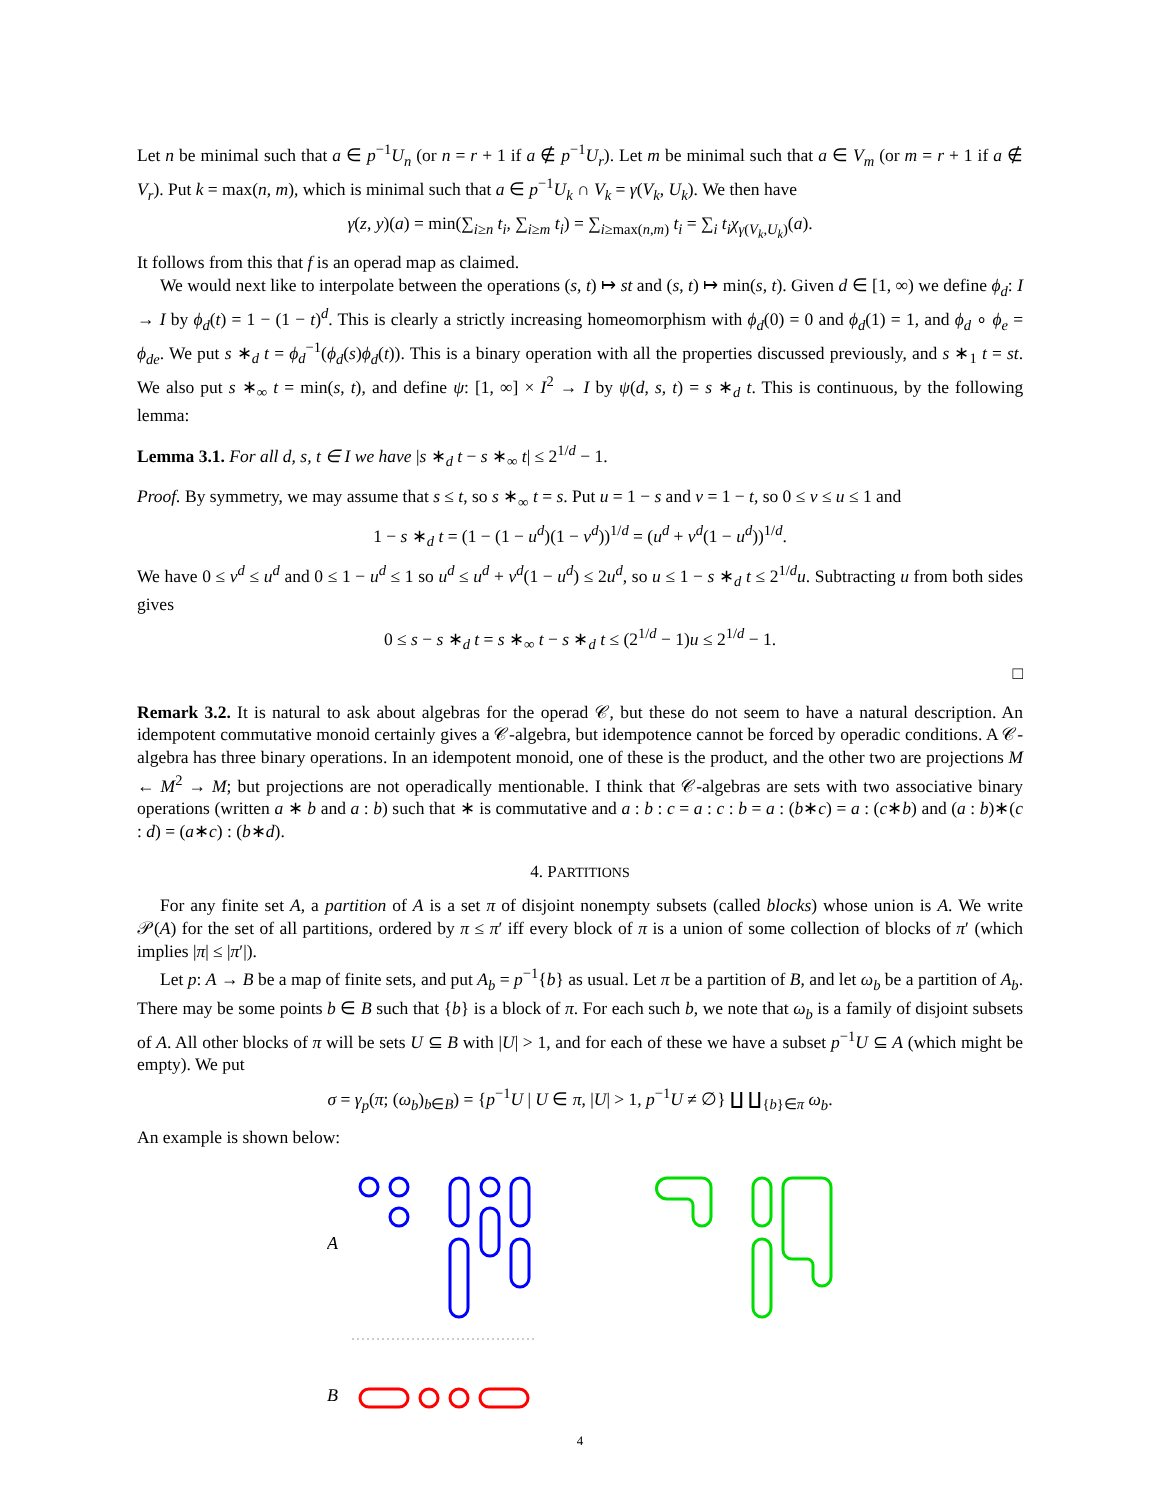Let n be minimal such that a ∈ p<sup>−1</sup>U<sub>n</sub> (or n = r + 1 if a ∉ p<sup>−1</sup>U<sub>r</sub>). Let m be minimal such that a ∈ V<sub>m</sub> (or m = r + 1 if a ∉ V<sub>r</sub>). Put k = max(n, m), which is minimal such that a ∈ p<sup>−1</sup>U<sub>k</sub> ∩ V<sub>k</sub> = γ(V<sub>k</sub>, U<sub>k</sub>). We then have
γ(z, y)(a) = min(∑<sub>i≥n</sub> t<sub>i</sub>, ∑<sub>i≥m</sub> t<sub>i</sub>) = ∑<sub>i≥max(n,m)</sub> t<sub>i</sub> = ∑<sub>i</sub> t<sub>i</sub>χ<sub>γ(V<sub>k</sub>,U<sub>k</sub>)</sub>(a).
It follows from this that f is an operad map as claimed.
We would next like to interpolate between the operations (s, t) ↦ st and (s, t) ↦ min(s, t). Given d ∈ [1, ∞) we define ϕ<sub>d</sub>: I → I by ϕ<sub>d</sub>(t) = 1 − (1 − t)<sup>d</sup>. This is clearly a strictly increasing homeomorphism with ϕ<sub>d</sub>(0) = 0 and ϕ<sub>d</sub>(1) = 1, and ϕ<sub>d</sub> ∘ ϕ<sub>e</sub> = ϕ<sub>de</sub>. We put s ∗<sub>d</sub> t = ϕ<sub>d</sub><sup>−1</sup>(ϕ<sub>d</sub>(s)ϕ<sub>d</sub>(t)). This is a binary operation with all the properties discussed previously, and s ∗<sub>1</sub> t = st. We also put s ∗<sub>∞</sub> t = min(s, t), and define ψ: [1, ∞] × I<sup>2</sup> → I by ψ(d, s, t) = s ∗<sub>d</sub> t. This is continuous, by the following lemma:
Lemma 3.1. For all d, s, t ∈ I we have |s ∗<sub>d</sub> t − s ∗<sub>∞</sub> t| ≤ 2<sup>1/d</sup> − 1.
Proof. By symmetry, we may assume that s ≤ t, so s ∗<sub>∞</sub> t = s. Put u = 1 − s and v = 1 − t, so 0 ≤ v ≤ u ≤ 1 and
1 − s ∗<sub>d</sub> t = (1 − (1 − u<sup>d</sup>)(1 − v<sup>d</sup>))<sup>1/d</sup> = (u<sup>d</sup> + v<sup>d</sup>(1 − u<sup>d</sup>))<sup>1/d</sup>.
We have 0 ≤ v<sup>d</sup> ≤ u<sup>d</sup> and 0 ≤ 1 − u<sup>d</sup> ≤ 1 so u<sup>d</sup> ≤ u<sup>d</sup> + v<sup>d</sup>(1 − u<sup>d</sup>) ≤ 2u<sup>d</sup>, so u ≤ 1 − s ∗<sub>d</sub> t ≤ 2<sup>1/d</sup>u. Subtracting u from both sides gives
0 ≤ s − s ∗<sub>d</sub> t = s ∗<sub>∞</sub> t − s ∗<sub>d</sub> t ≤ (2<sup>1/d</sup> − 1)u ≤ 2<sup>1/d</sup> − 1.
□
Remark 3.2. It is natural to ask about algebras for the operad 𝒞, but these do not seem to have a natural description. An idempotent commutative monoid certainly gives a 𝒞-algebra, but idempotence cannot be forced by operadic conditions. A 𝒞-algebra has three binary operations. In an idempotent monoid, one of these is the product, and the other two are projections M ← M<sup>2</sup> → M; but projections are not operadically mentionable. I think that 𝒞-algebras are sets with two associative binary operations (written a ∗ b and a : b) such that ∗ is commutative and a : b : c = a : c : b = a : (b∗c) = a : (c∗b) and (a : b)∗(c : d) = (a∗c) : (b∗d).
4. PARTITIONS
For any finite set A, a partition of A is a set π of disjoint nonempty subsets (called blocks) whose union is A. We write 𝒫(A) for the set of all partitions, ordered by π ≤ π′ iff every block of π is a union of some collection of blocks of π′ (which implies |π| ≤ |π′|).
Let p: A → B be a map of finite sets, and put A<sub>b</sub> = p<sup>−1</sup>{b} as usual. Let π be a partition of B, and let ω<sub>b</sub> be a partition of A<sub>b</sub>. There may be some points b ∈ B such that {b} is a block of π. For each such b, we note that ω<sub>b</sub> is a family of disjoint subsets of A. All other blocks of π will be sets U ⊆ B with |U| > 1, and for each of these we have a subset p<sup>−1</sup>U ⊆ A (which might be empty). We put
σ = γ<sub>p</sub>(π; (ω<sub>b</sub>)<sub>b∈B</sub>) = {p<sup>−1</sup>U | U ∈ π, |U| > 1, p<sup>−1</sup>U ≠ ∅} ∐ ∐<sub>{b}∈π</sub> ω<sub>b</sub>.
An example is shown below:
A
B
4